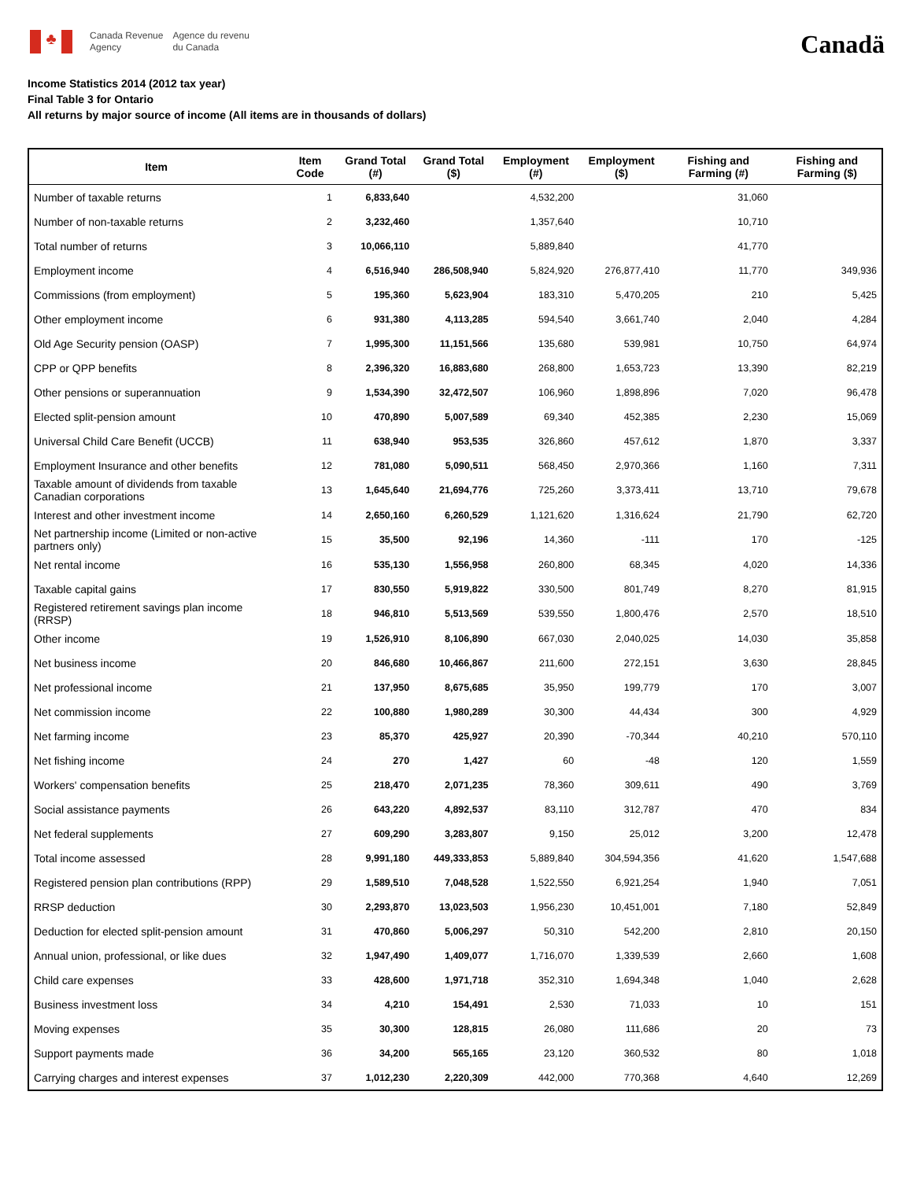♣
Canada Revenue
Agency
Agence du revenu
du Canada
Canadä
Income Statistics 2014 (2012 tax year)
Final Table 3 for Ontario
All returns by major source of income (All items are in thousands of dollars)
| Item | Item Code | Grand Total (#) | Grand Total ($) | Employment (#) | Employment ($) | Fishing and Farming (#) | Fishing and Farming ($) |
| --- | --- | --- | --- | --- | --- | --- | --- |
| Number of taxable returns | 1 | 6,833,640 | | 4,532,200 | | 31,060 | |
| Number of non-taxable returns | 2 | 3,232,460 | | 1,357,640 | | 10,710 | |
| Total number of returns | 3 | 10,066,110 | | 5,889,840 | | 41,770 | |
| Employment income | 4 | 6,516,940 | 286,508,940 | 5,824,920 | 276,877,410 | 11,770 | 349,936 |
| Commissions (from employment) | 5 | 195,360 | 5,623,904 | 183,310 | 5,470,205 | 210 | 5,425 |
| Other employment income | 6 | 931,380 | 4,113,285 | 594,540 | 3,661,740 | 2,040 | 4,284 |
| Old Age Security pension (OASP) | 7 | 1,995,300 | 11,151,566 | 135,680 | 539,981 | 10,750 | 64,974 |
| CPP or QPP benefits | 8 | 2,396,320 | 16,883,680 | 268,800 | 1,653,723 | 13,390 | 82,219 |
| Other pensions or superannuation | 9 | 1,534,390 | 32,472,507 | 106,960 | 1,898,896 | 7,020 | 96,478 |
| Elected split-pension amount | 10 | 470,890 | 5,007,589 | 69,340 | 452,385 | 2,230 | 15,069 |
| Universal Child Care Benefit (UCCB) | 11 | 638,940 | 953,535 | 326,860 | 457,612 | 1,870 | 3,337 |
| Employment Insurance and other benefits | 12 | 781,080 | 5,090,511 | 568,450 | 2,970,366 | 1,160 | 7,311 |
| Taxable amount of dividends from taxable Canadian corporations | 13 | 1,645,640 | 21,694,776 | 725,260 | 3,373,411 | 13,710 | 79,678 |
| Interest and other investment income | 14 | 2,650,160 | 6,260,529 | 1,121,620 | 1,316,624 | 21,790 | 62,720 |
| Net partnership income (Limited or non-active partners only) | 15 | 35,500 | 92,196 | 14,360 | -111 | 170 | -125 |
| Net rental income | 16 | 535,130 | 1,556,958 | 260,800 | 68,345 | 4,020 | 14,336 |
| Taxable capital gains | 17 | 830,550 | 5,919,822 | 330,500 | 801,749 | 8,270 | 81,915 |
| Registered retirement savings plan income (RRSP) | 18 | 946,810 | 5,513,569 | 539,550 | 1,800,476 | 2,570 | 18,510 |
| Other income | 19 | 1,526,910 | 8,106,890 | 667,030 | 2,040,025 | 14,030 | 35,858 |
| Net business income | 20 | 846,680 | 10,466,867 | 211,600 | 272,151 | 3,630 | 28,845 |
| Net professional income | 21 | 137,950 | 8,675,685 | 35,950 | 199,779 | 170 | 3,007 |
| Net commission income | 22 | 100,880 | 1,980,289 | 30,300 | 44,434 | 300 | 4,929 |
| Net farming income | 23 | 85,370 | 425,927 | 20,390 | -70,344 | 40,210 | 570,110 |
| Net fishing income | 24 | 270 | 1,427 | 60 | -48 | 120 | 1,559 |
| Workers' compensation benefits | 25 | 218,470 | 2,071,235 | 78,360 | 309,611 | 490 | 3,769 |
| Social assistance payments | 26 | 643,220 | 4,892,537 | 83,110 | 312,787 | 470 | 834 |
| Net federal supplements | 27 | 609,290 | 3,283,807 | 9,150 | 25,012 | 3,200 | 12,478 |
| Total income assessed | 28 | 9,991,180 | 449,333,853 | 5,889,840 | 304,594,356 | 41,620 | 1,547,688 |
| Registered pension plan contributions (RPP) | 29 | 1,589,510 | 7,048,528 | 1,522,550 | 6,921,254 | 1,940 | 7,051 |
| RRSP deduction | 30 | 2,293,870 | 13,023,503 | 1,956,230 | 10,451,001 | 7,180 | 52,849 |
| Deduction for elected split-pension amount | 31 | 470,860 | 5,006,297 | 50,310 | 542,200 | 2,810 | 20,150 |
| Annual union, professional, or like dues | 32 | 1,947,490 | 1,409,077 | 1,716,070 | 1,339,539 | 2,660 | 1,608 |
| Child care expenses | 33 | 428,600 | 1,971,718 | 352,310 | 1,694,348 | 1,040 | 2,628 |
| Business investment loss | 34 | 4,210 | 154,491 | 2,530 | 71,033 | 10 | 151 |
| Moving expenses | 35 | 30,300 | 128,815 | 26,080 | 111,686 | 20 | 73 |
| Support payments made | 36 | 34,200 | 565,165 | 23,120 | 360,532 | 80 | 1,018 |
| Carrying charges and interest expenses | 37 | 1,012,230 | 2,220,309 | 442,000 | 770,368 | 4,640 | 12,269 |